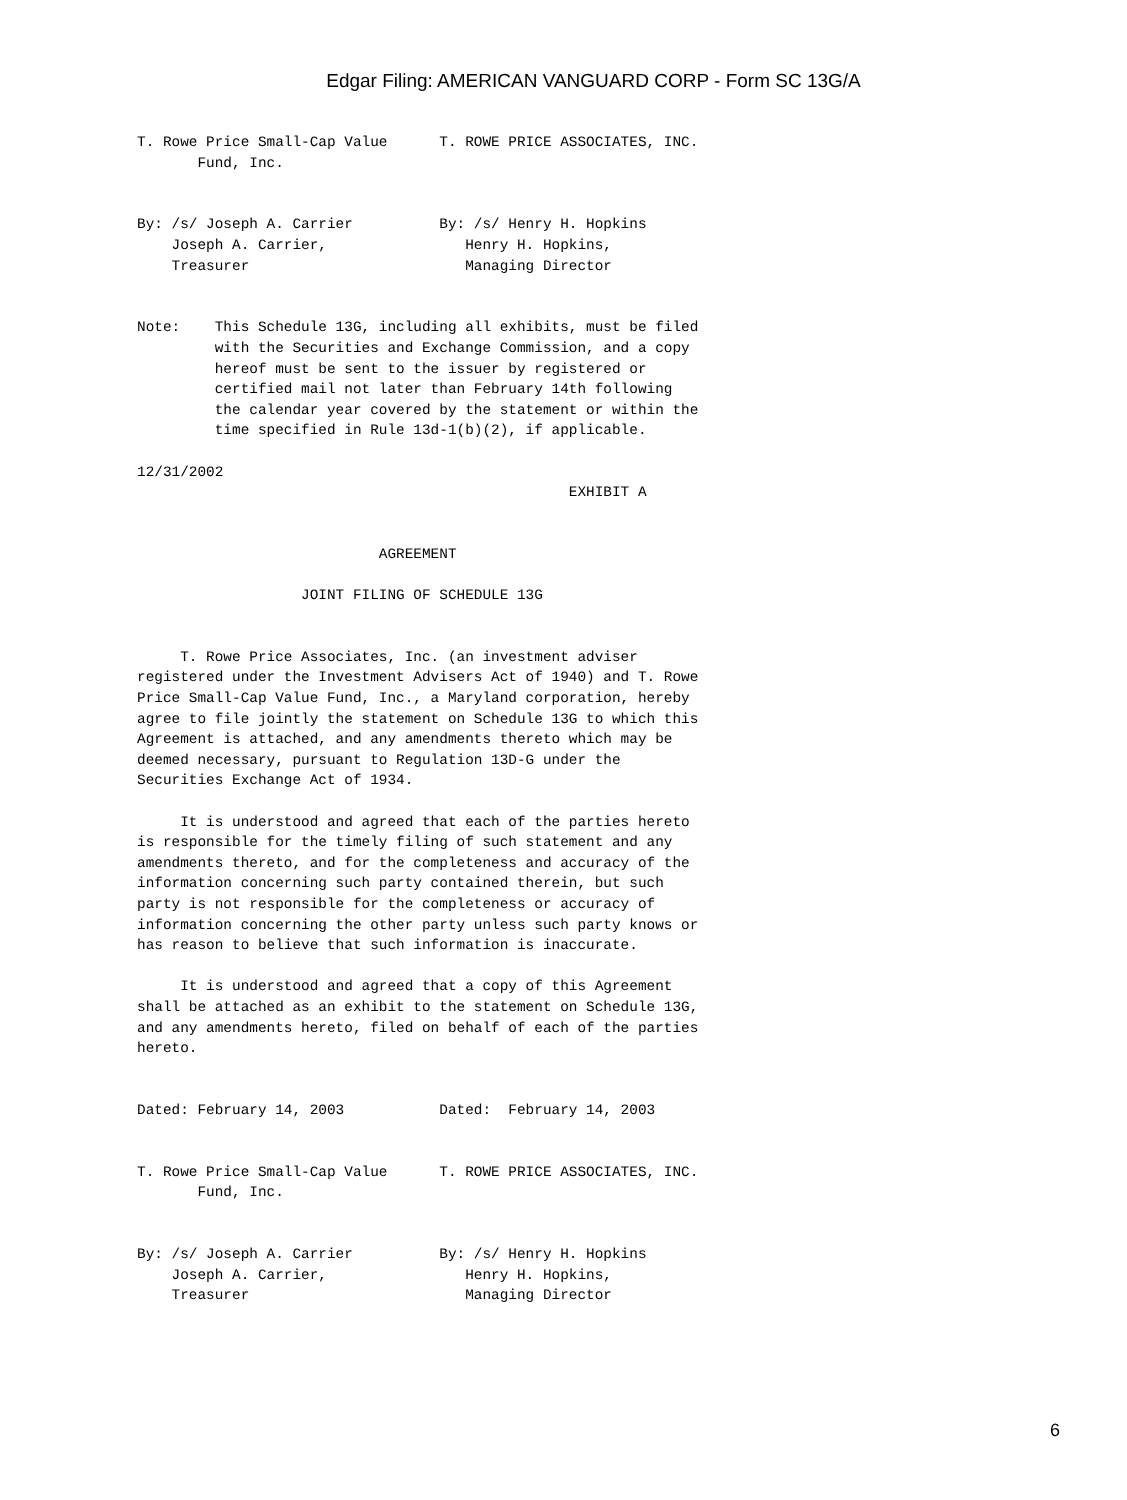Edgar Filing: AMERICAN VANGUARD CORP - Form SC 13G/A
T. Rowe Price Small-Cap Value      T. ROWE PRICE ASSOCIATES, INC.
       Fund, Inc.


By: /s/ Joseph A. Carrier          By: /s/ Henry H. Hopkins
    Joseph A. Carrier,                Henry H. Hopkins,
    Treasurer                         Managing Director


Note:    This Schedule 13G, including all exhibits, must be filed
         with the Securities and Exchange Commission, and a copy
         hereof must be sent to the issuer by registered or
         certified mail not later than February 14th following
         the calendar year covered by the statement or within the
         time specified in Rule 13d-1(b)(2), if applicable.

12/31/2002
                                                  EXHIBIT A


                            AGREEMENT

                   JOINT FILING OF SCHEDULE 13G


     T. Rowe Price Associates, Inc. (an investment adviser
registered under the Investment Advisers Act of 1940) and T. Rowe
Price Small-Cap Value Fund, Inc., a Maryland corporation, hereby
agree to file jointly the statement on Schedule 13G to which this
Agreement is attached, and any amendments thereto which may be
deemed necessary, pursuant to Regulation 13D-G under the
Securities Exchange Act of 1934.

     It is understood and agreed that each of the parties hereto
is responsible for the timely filing of such statement and any
amendments thereto, and for the completeness and accuracy of the
information concerning such party contained therein, but such
party is not responsible for the completeness or accuracy of
information concerning the other party unless such party knows or
has reason to believe that such information is inaccurate.

     It is understood and agreed that a copy of this Agreement
shall be attached as an exhibit to the statement on Schedule 13G,
and any amendments hereto, filed on behalf of each of the parties
hereto.


Dated: February 14, 2003           Dated:  February 14, 2003


T. Rowe Price Small-Cap Value      T. ROWE PRICE ASSOCIATES, INC.
       Fund, Inc.


By: /s/ Joseph A. Carrier          By: /s/ Henry H. Hopkins
    Joseph A. Carrier,                Henry H. Hopkins,
    Treasurer                         Managing Director
6